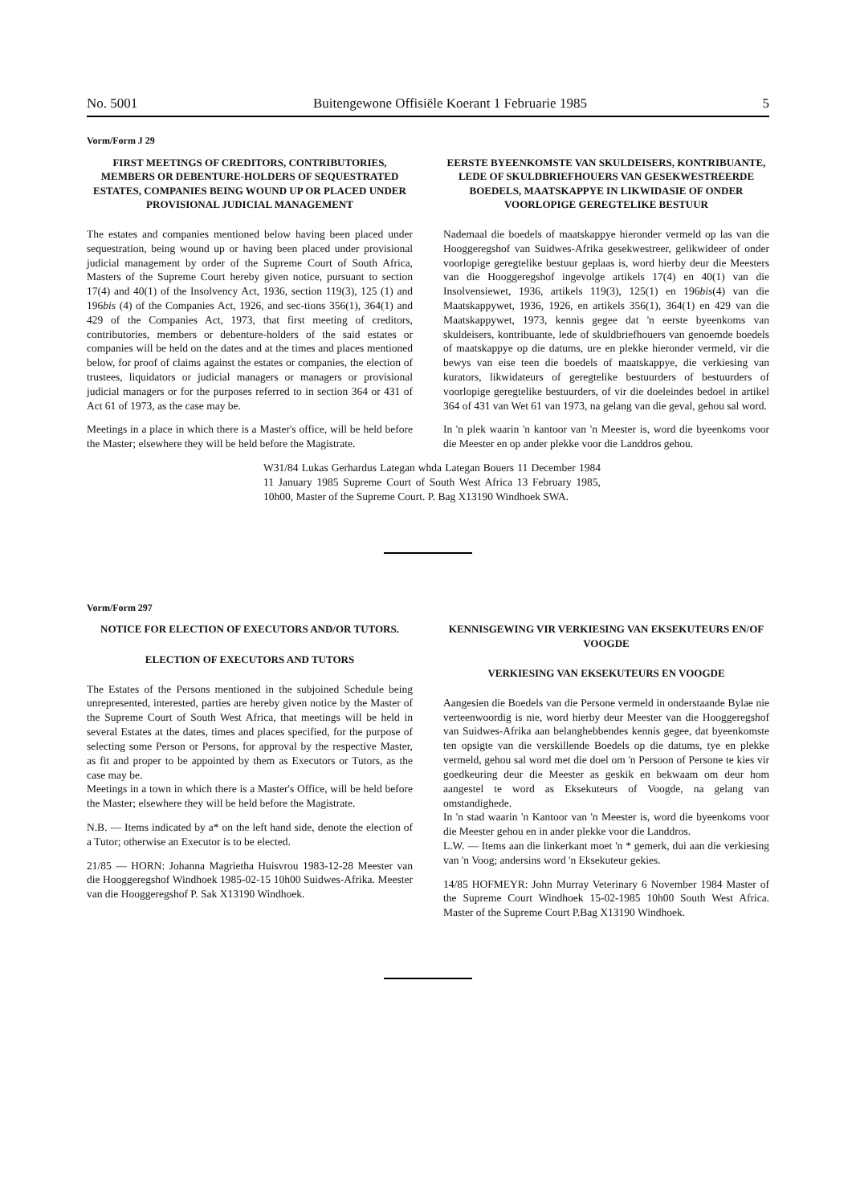No. 5001 Buitengewone Offisiële Koerant 1 Februarie 1985 5
Vorm/Form J 29
FIRST MEETINGS OF CREDITORS, CONTRIBUTORIES, MEMBERS OR DEBENTURE-HOLDERS OF SEQUESTRATED ESTATES, COMPANIES BEING WOUND UP OR PLACED UNDER PROVISIONAL JUDICIAL MANAGEMENT
The estates and companies mentioned below having been placed under sequestration, being wound up or having been placed under provisional judicial management by order of the Supreme Court of South Africa, Masters of the Supreme Court hereby given notice, pursuant to section 17(4) and 40(1) of the Insolvency Act, 1936, section 119(3), 125 (1) and 196bis (4) of the Companies Act, 1926, and sec-tions 356(1), 364(1) and 429 of the Companies Act, 1973, that first meeting of creditors, contributories, members or debenture-holders of the said estates or companies will be held on the dates and at the times and places mentioned below, for proof of claims against the estates or companies, the election of trustees, liquidators or judicial managers or managers or provisional judicial managers or for the purposes referred to in section 364 or 431 of Act 61 of 1973, as the case may be.
Meetings in a place in which there is a Master's office, will be held before the Master; elsewhere they will be held before the Magistrate.
EERSTE BYEENKOMSTE VAN SKULDEISERS, KONTRIBUANTE, LEDE OF SKULDBRIEFHOUERS VAN GESEKWESTREERDE BOEDELS, MAATSKAPPYE IN LIKWIDASIE OF ONDER VOORLOPIGE GEREGTELIKE BESTUUR
Nademaal die boedels of maatskappye hieronder vermeld op las van die Hooggeregshof van Suidwes-Afrika gesekwestreer, gelikwideer of onder voorlopige geregtelike bestuur geplaas is, word hierby deur die Meesters van die Hooggeregshof ingevolge artikels 17(4) en 40(1) van die Insolvensiewet, 1936, artikels 119(3), 125(1) en 196bis(4) van die Maatskappywet, 1936, 1926, en artikels 356(1), 364(1) en 429 van die Maatskappywet, 1973, kennis gegee dat 'n eerste byeenkoms van skuldeisers, kontribuante, lede of skuldbriefhouers van genoemde boedels of maatskappye op die datums, ure en plekke hieronder vermeld, vir die bewys van eise teen die boedels of maatskappye, die verkiesing van kurators, likwidateurs of geregtelike bestuurders of bestuurders of voorlopige geregtelike bestuurders, of vir die doeleindes bedoel in artikel 364 of 431 van Wet 61 van 1973, na gelang van die geval, gehou sal word.
In 'n plek waarin 'n kantoor van 'n Meester is, word die byeenkoms voor die Meester en op ander plekke voor die Landdros gehou.
W31/84 Lukas Gerhardus Lategan whda Lategan Bouers 11 December 1984 11 January 1985 Supreme Court of South West Africa 13 February 1985, 10h00, Master of the Supreme Court. P. Bag X13190 Windhoek SWA.
Vorm/Form 297
NOTICE FOR ELECTION OF EXECUTORS AND/OR TUTORS.
ELECTION OF EXECUTORS AND TUTORS
The Estates of the Persons mentioned in the subjoined Schedule being unrepresented, interested, parties are hereby given notice by the Master of the Supreme Court of South West Africa, that meetings will be held in several Estates at the dates, times and places specified, for the purpose of selecting some Person or Persons, for approval by the respective Master, as fit and proper to be appointed by them as Executors or Tutors, as the case may be.
Meetings in a town in which there is a Master's Office, will be held before the Master; elsewhere they will be held before the Magistrate.
N.B. — Items indicated by a* on the left hand side, denote the election of a Tutor; otherwise an Executor is to be elected.
21/85 — HORN: Johanna Magrietha Huisvrou 1983-12-28 Meester van die Hooggeregshof Windhoek 1985-02-15 10h00 Suidwes-Afrika. Meester van die Hooggeregshof P. Sak X13190 Windhoek.
KENNISGEWING VIR VERKIESING VAN EKSEKUTEURS EN/OF VOOGDE
VERKIESING VAN EKSEKUTEURS EN VOOGDE
Aangesien die Boedels van die Persone vermeld in onderstaande Bylae nie verteenwoordig is nie, word hierby deur Meester van die Hooggeregshof van Suidwes-Afrika aan belanghebbendes kennis gegee, dat byeenkomste ten opsigte van die verskillende Boedels op die datums, tye en plekke vermeld, gehou sal word met die doel om 'n Persoon of Persone te kies vir goedkeuring deur die Meester as geskik en bekwaam om deur hom aangestel te word as Eksekuteurs of Voogde, na gelang van omstandighede.
In 'n stad waarin 'n Kantoor van 'n Meester is, word die byeenkoms voor die Meester gehou en in ander plekke voor die Landdros.
L.W. — Items aan die linkerkant moet 'n * gemerk, dui aan die verkiesing van 'n Voog; andersins word 'n Eksekuteur gekies.
14/85 HOFMEYR: John Murray Veterinary 6 November 1984 Master of the Supreme Court Windhoek 15-02-1985 10h00 South West Africa. Master of the Supreme Court P.Bag X13190 Windhoek.